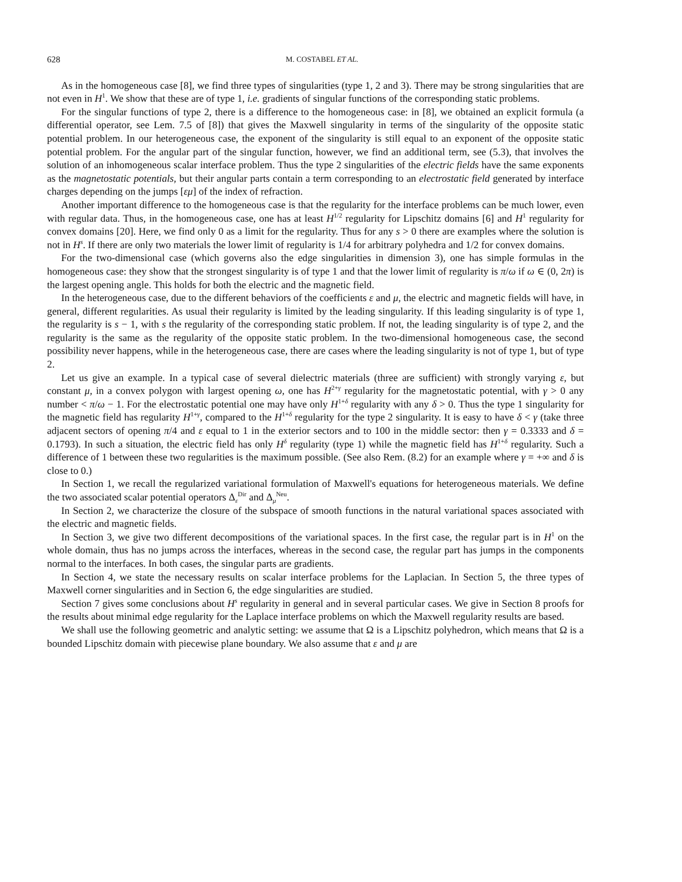628 M. COSTABEL ET AL.
As in the homogeneous case [8], we find three types of singularities (type 1, 2 and 3). There may be strong singularities that are not even in H<sup>1</sup>. We show that these are of type 1, i.e. gradients of singular functions of the corresponding static problems.
For the singular functions of type 2, there is a difference to the homogeneous case: in [8], we obtained an explicit formula (a differential operator, see Lem. 7.5 of [8]) that gives the Maxwell singularity in terms of the singularity of the opposite static potential problem. In our heterogeneous case, the exponent of the singularity is still equal to an exponent of the opposite static potential problem. For the angular part of the singular function, however, we find an additional term, see (5.3), that involves the solution of an inhomogeneous scalar interface problem. Thus the type 2 singularities of the electric fields have the same exponents as the magnetostatic potentials, but their angular parts contain a term corresponding to an electrostatic field generated by interface charges depending on the jumps [εμ] of the index of refraction.
Another important difference to the homogeneous case is that the regularity for the interface problems can be much lower, even with regular data. Thus, in the homogeneous case, one has at least H<sup>1/2</sup> regularity for Lipschitz domains [6] and H<sup>1</sup> regularity for convex domains [20]. Here, we find only 0 as a limit for the regularity. Thus for any s > 0 there are examples where the solution is not in H<sup>s</sup>. If there are only two materials the lower limit of regularity is 1/4 for arbitrary polyhedra and 1/2 for convex domains.
For the two-dimensional case (which governs also the edge singularities in dimension 3), one has simple formulas in the homogeneous case: they show that the strongest singularity is of type 1 and that the lower limit of regularity is π/ω if ω ∈ (0, 2π) is the largest opening angle. This holds for both the electric and the magnetic field.
In the heterogeneous case, due to the different behaviors of the coefficients ε and μ, the electric and magnetic fields will have, in general, different regularities. As usual their regularity is limited by the leading singularity. If this leading singularity is of type 1, the regularity is s − 1, with s the regularity of the corresponding static problem. If not, the leading singularity is of type 2, and the regularity is the same as the regularity of the opposite static problem. In the two-dimensional homogeneous case, the second possibility never happens, while in the heterogeneous case, there are cases where the leading singularity is not of type 1, but of type 2.
Let us give an example. In a typical case of several dielectric materials (three are sufficient) with strongly varying ε, but constant μ, in a convex polygon with largest opening ω, one has H<sup>2+γ</sup> regularity for the magnetostatic potential, with γ > 0 any number < π/ω − 1. For the electrostatic potential one may have only H<sup>1+δ</sup> regularity with any δ > 0. Thus the type 1 singularity for the magnetic field has regularity H<sup>1+γ</sup>, compared to the H<sup>1+δ</sup> regularity for the type 2 singularity. It is easy to have δ < γ (take three adjacent sectors of opening π/4 and ε equal to 1 in the exterior sectors and to 100 in the middle sector: then γ = 0.3333 and δ = 0.1793). In such a situation, the electric field has only H<sup>δ</sup> regularity (type 1) while the magnetic field has H<sup>1+δ</sup> regularity. Such a difference of 1 between these two regularities is the maximum possible. (See also Rem. (8.2) for an example where γ = +∞ and δ is close to 0.)
In Section 1, we recall the regularized variational formulation of Maxwell's equations for heterogeneous materials. We define the two associated scalar potential operators Δ<sub>ε</sub><sup>Dir</sup> and Δ<sub>μ</sub><sup>Neu</sup>.
In Section 2, we characterize the closure of the subspace of smooth functions in the natural variational spaces associated with the electric and magnetic fields.
In Section 3, we give two different decompositions of the variational spaces. In the first case, the regular part is in H<sup>1</sup> on the whole domain, thus has no jumps across the interfaces, whereas in the second case, the regular part has jumps in the components normal to the interfaces. In both cases, the singular parts are gradients.
In Section 4, we state the necessary results on scalar interface problems for the Laplacian. In Section 5, the three types of Maxwell corner singularities and in Section 6, the edge singularities are studied.
Section 7 gives some conclusions about H<sup>s</sup> regularity in general and in several particular cases. We give in Section 8 proofs for the results about minimal edge regularity for the Laplace interface problems on which the Maxwell regularity results are based.
We shall use the following geometric and analytic setting: we assume that Ω is a Lipschitz polyhedron, which means that Ω is a bounded Lipschitz domain with piecewise plane boundary. We also assume that ε and μ are